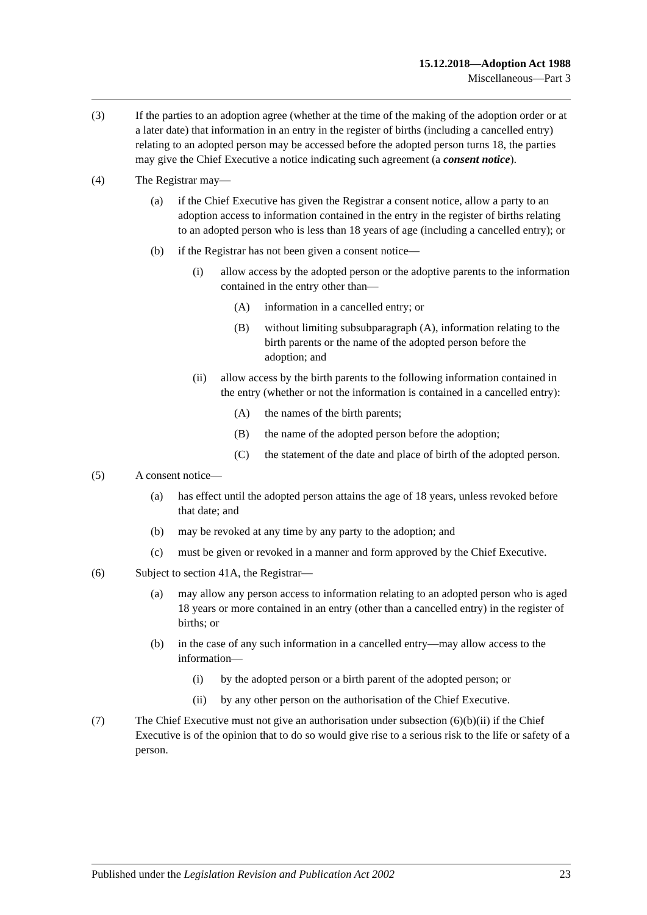15.12.2018—Adoption Act 1988
Miscellaneous—Part 3
(3) If the parties to an adoption agree (whether at the time of the making of the adoption order or at a later date) that information in an entry in the register of births (including a cancelled entry) relating to an adopted person may be accessed before the adopted person turns 18, the parties may give the Chief Executive a notice indicating such agreement (a consent notice).
(4) The Registrar may—
(a) if the Chief Executive has given the Registrar a consent notice, allow a party to an adoption access to information contained in the entry in the register of births relating to an adopted person who is less than 18 years of age (including a cancelled entry); or
(b) if the Registrar has not been given a consent notice—
(i) allow access by the adopted person or the adoptive parents to the information contained in the entry other than—
(A) information in a cancelled entry; or
(B) without limiting subsubparagraph (A), information relating to the birth parents or the name of the adopted person before the adoption; and
(ii) allow access by the birth parents to the following information contained in the entry (whether or not the information is contained in a cancelled entry):
(A) the names of the birth parents;
(B) the name of the adopted person before the adoption;
(C) the statement of the date and place of birth of the adopted person.
(5) A consent notice—
(a) has effect until the adopted person attains the age of 18 years, unless revoked before that date; and
(b) may be revoked at any time by any party to the adoption; and
(c) must be given or revoked in a manner and form approved by the Chief Executive.
(6) Subject to section 41A, the Registrar—
(a) may allow any person access to information relating to an adopted person who is aged 18 years or more contained in an entry (other than a cancelled entry) in the register of births; or
(b) in the case of any such information in a cancelled entry—may allow access to the information—
(i) by the adopted person or a birth parent of the adopted person; or
(ii) by any other person on the authorisation of the Chief Executive.
(7) The Chief Executive must not give an authorisation under subsection (6)(b)(ii) if the Chief Executive is of the opinion that to do so would give rise to a serious risk to the life or safety of a person.
Published under the Legislation Revision and Publication Act 2002 23